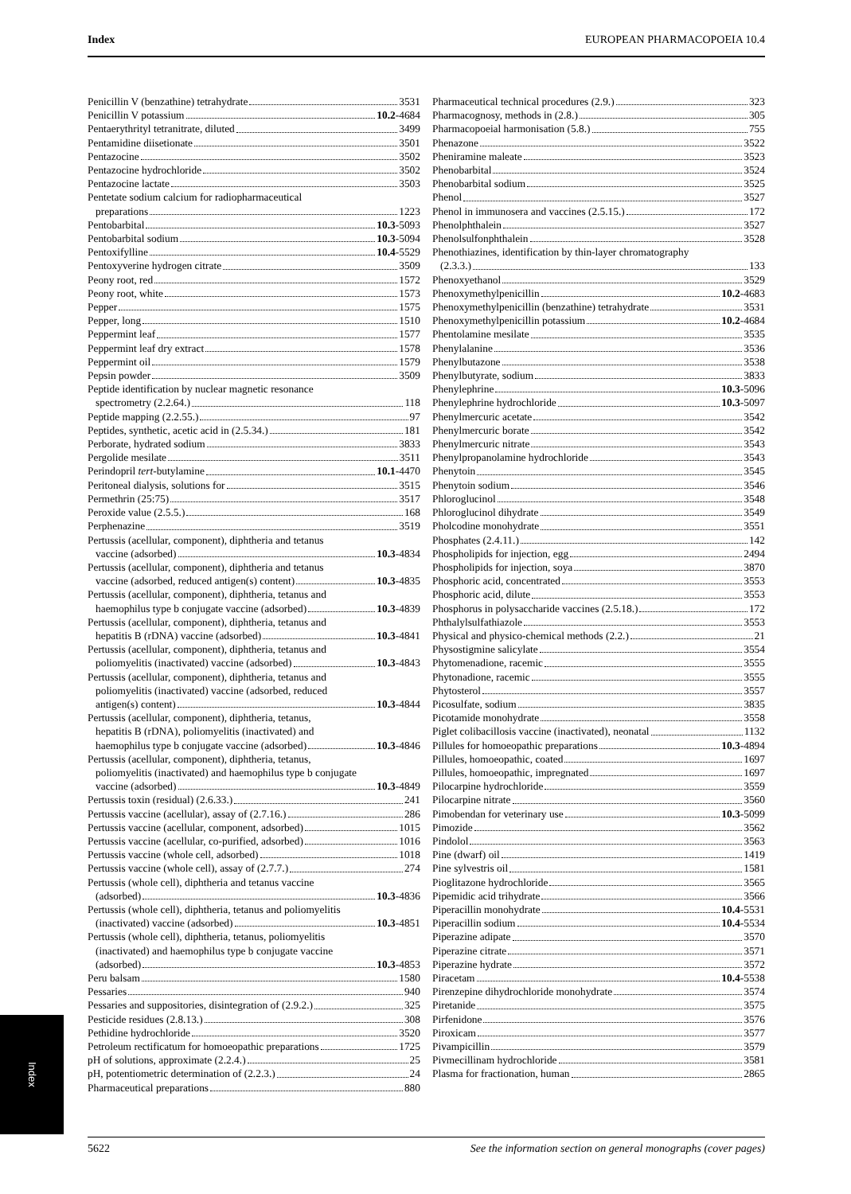Index EUROPEAN PHARMACOPOEIA 10.4
Penicillin V (benzathine) tetrahydrate 3531
Penicillin V potassium 10.2-4684
Pentaerythrityl tetranitrate, diluted 3499
Pentamidine diisetionate 3501
Pentazocine 3502
Pentazocine hydrochloride 3502
Pentazocine lactate 3503
Pentetate sodium calcium for radiopharmaceutical
preparations 1223
Pentobarbital 10.3-5093
Pentobarbital sodium 10.3-5094
Pentoxifylline 10.4-5529
Pentoxyverine hydrogen citrate 3509
Peony root, red 1572
Peony root, white 1573
Pepper 1575
Pepper, long 1510
Peppermint leaf 1577
Peppermint leaf dry extract 1578
Peppermint oil 1579
Pepsin powder 3509
Peptide identification by nuclear magnetic resonance
spectrometry (2.2.64.) 118
Peptide mapping (2.2.55.) 97
Peptides, synthetic, acetic acid in (2.5.34.) 181
Perborate, hydrated sodium 3833
Pergolide mesilate 3511
Perindopril tert-butylamine 10.1-4470
Peritoneal dialysis, solutions for 3515
Permethrin (25:75) 3517
Peroxide value (2.5.5.) 168
Perphenazine 3519
Pertussis (acellular, component), diphtheria and tetanus
vaccine (adsorbed) 10.3-4834
Pertussis (acellular, component), diphtheria and tetanus
vaccine (adsorbed, reduced antigen(s) content) 10.3-4835
Pertussis (acellular, component), diphtheria, tetanus and
haemophilus type b conjugate vaccine (adsorbed) 10.3-4839
Pertussis (acellular, component), diphtheria, tetanus and
hepatitis B (rDNA) vaccine (adsorbed) 10.3-4841
Pertussis (acellular, component), diphtheria, tetanus and
poliomyelitis (inactivated) vaccine (adsorbed) 10.3-4843
Pertussis (acellular, component), diphtheria, tetanus and
poliomyelitis (inactivated) vaccine (adsorbed, reduced
antigen(s) content) 10.3-4844
Pertussis (acellular, component), diphtheria, tetanus,
hepatitis B (rDNA), poliomyelitis (inactivated) and
haemophilus type b conjugate vaccine (adsorbed) 10.3-4846
Pertussis (acellular, component), diphtheria, tetanus,
poliomyelitis (inactivated) and haemophilus type b conjugate
vaccine (adsorbed) 10.3-4849
Pertussis toxin (residual) (2.6.33.) 241
Pertussis vaccine (acellular), assay of (2.7.16.) 286
Pertussis vaccine (acellular, component, adsorbed) 1015
Pertussis vaccine (acellular, co-purified, adsorbed) 1016
Pertussis vaccine (whole cell, adsorbed) 1018
Pertussis vaccine (whole cell), assay of (2.7.7.) 274
Pertussis (whole cell), diphtheria and tetanus vaccine
(adsorbed) 10.3-4836
Pertussis (whole cell), diphtheria, tetanus and poliomyelitis
(inactivated) vaccine (adsorbed) 10.3-4851
Pertussis (whole cell), diphtheria, tetanus, poliomyelitis
(inactivated) and haemophilus type b conjugate vaccine
(adsorbed) 10.3-4853
Peru balsam 1580
Pessaries 940
Pessaries and suppositories, disintegration of (2.9.2.) 325
Pesticide residues (2.8.13.) 308
Pethidine hydrochloride 3520
Petroleum rectificatum for homoeopathic preparations 1725
pH of solutions, approximate (2.2.4.) 25
pH, potentiometric determination of (2.2.3.) 24
Pharmaceutical preparations 880
Pharmaceutical technical procedures (2.9.) 323
Pharmacognosy, methods in (2.8.) 305
Pharmacopoeial harmonisation (5.8.) 755
Phenazone 3522
Pheniramine maleate 3523
Phenobarbital 3524
Phenobarbital sodium 3525
Phenol 3527
Phenol in immunosera and vaccines (2.5.15.) 172
Phenolphthalein 3527
Phenolsulfonphthalein 3528
Phenothiazines, identification by thin-layer chromatography
(2.3.3.) 133
Phenoxyethanol 3529
Phenoxymethylpenicillin 10.2-4683
Phenoxymethylpenicillin (benzathine) tetrahydrate 3531
Phenoxymethylpenicillin potassium 10.2-4684
Phentolamine mesilate 3535
Phenylalanine 3536
Phenylbutazone 3538
Phenylbutyrate, sodium 3833
Phenylephrine 10.3-5096
Phenylephrine hydrochloride 10.3-5097
Phenylmercuric acetate 3542
Phenylmercuric borate 3542
Phenylmercuric nitrate 3543
Phenylpropanolamine hydrochloride 3543
Phenytoin 3545
Phenytoin sodium 3546
Phloroglucinol 3548
Phloroglucinol dihydrate 3549
Pholcodine monohydrate 3551
Phosphates (2.4.11.) 142
Phospholipids for injection, egg 2494
Phospholipids for injection, soya 3870
Phosphoric acid, concentrated 3553
Phosphoric acid, dilute 3553
Phosphorus in polysaccharide vaccines (2.5.18.) 172
Phthalylsulfathiazole 3553
Physical and physico-chemical methods (2.2.) 21
Physostigmine salicylate 3554
Phytomenadione, racemic 3555
Phytonadione, racemic 3555
Phytosterol 3557
Picosulfate, sodium 3835
Picotamide monohydrate 3558
Piglet colibacillosis vaccine (inactivated), neonatal 1132
Pillules for homoeopathic preparations 10.3-4894
Pillules, homoeopathic, coated 1697
Pillules, homoeopathic, impregnated 1697
Pilocarpine hydrochloride 3559
Pilocarpine nitrate 3560
Pimobendan for veterinary use 10.3-5099
Pimozide 3562
Pindolol 3563
Pine (dwarf) oil 1419
Pine sylvestris oil 1581
Pioglitazone hydrochloride 3565
Pipemidic acid trihydrate 3566
Piperacillin monohydrate 10.4-5531
Piperacillin sodium 10.4-5534
Piperazine adipate 3570
Piperazine citrate 3571
Piperazine hydrate 3572
Piracetam 10.4-5538
Pirenzepine dihydrochloride monohydrate 3574
Piretanide 3575
Pirfenidone 3576
Piroxicam 3577
Pivampicillin 3579
Pivmecillinam hydrochloride 3581
Plasma for fractionation, human 2865
Index
5622 See the information section on general monographs (cover pages)